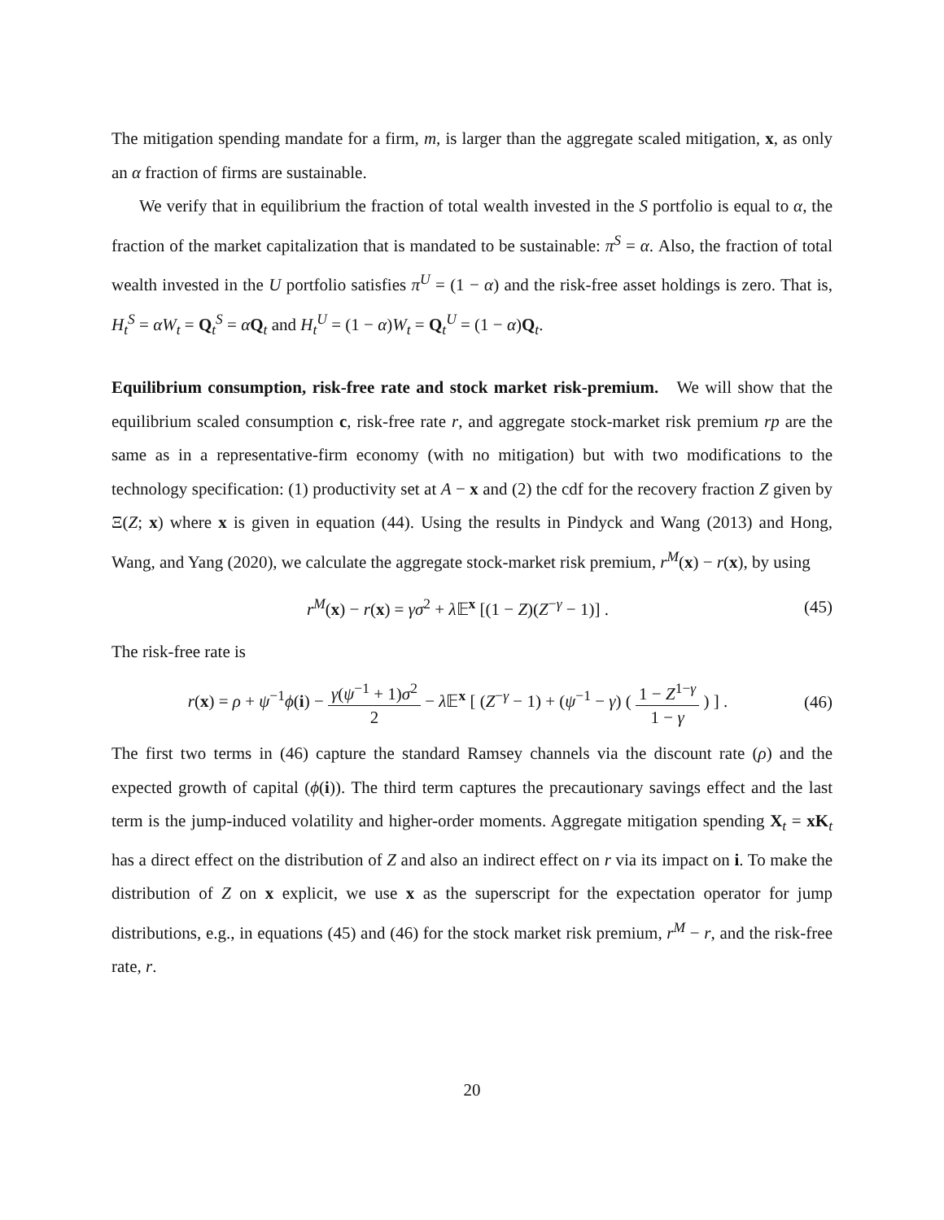The mitigation spending mandate for a firm, m, is larger than the aggregate scaled mitigation, x, as only an α fraction of firms are sustainable.
We verify that in equilibrium the fraction of total wealth invested in the S portfolio is equal to α, the fraction of the market capitalization that is mandated to be sustainable: π<sup>S</sup> = α. Also, the fraction of total wealth invested in the U portfolio satisfies π<sup>U</sup> = (1 − α) and the risk-free asset holdings is zero. That is, H<sub>t</sub><sup>S</sup> = αW<sub>t</sub> = Q<sub>t</sub><sup>S</sup> = αQ<sub>t</sub> and H<sub>t</sub><sup>U</sup> = (1 − α)W<sub>t</sub> = Q<sub>t</sub><sup>U</sup> = (1 − α)Q<sub>t</sub>.
Equilibrium consumption, risk-free rate and stock market risk-premium. We will show that the equilibrium scaled consumption c, risk-free rate r, and aggregate stock-market risk premium rp are the same as in a representative-firm economy (with no mitigation) but with two modifications to the technology specification: (1) productivity set at A − x and (2) the cdf for the recovery fraction Z given by Ξ(Z; x) where x is given in equation (44). Using the results in Pindyck and Wang (2013) and Hong, Wang, and Yang (2020), we calculate the aggregate stock-market risk premium, r<sup>M</sup>(x) − r(x), by using
r<sup>M</sup>(x) − r(x) = γσ<sup>2</sup> + λ 𝔼<sup>x</sup> [(1 − Z)(Z<sup>−γ</sup> − 1)] . (45)
The risk-free rate is
r(x) = ρ + ψ<sup>−1</sup>ϕ(i) − γ(ψ<sup>−1</sup> + 1)σ<sup>2</sup> 2 − λ 𝔼<sup>x</sup> [ (Z<sup>−γ</sup> − 1) + (ψ<sup>−1</sup> − γ) ( 1 − Z<sup>1−γ</sup> 1 − γ ) ] . (46)
The first two terms in (46) capture the standard Ramsey channels via the discount rate (ρ) and the expected growth of capital (ϕ(i)). The third term captures the precautionary savings effect and the last term is the jump-induced volatility and higher-order moments. Aggregate mitigation spending X<sub>t</sub> = xK<sub>t</sub> has a direct effect on the distribution of Z and also an indirect effect on r via its impact on i. To make the distribution of Z on x explicit, we use x as the superscript for the expectation operator for jump distributions, e.g., in equations (45) and (46) for the stock market risk premium, r<sup>M</sup> − r, and the risk-free rate, r.
20